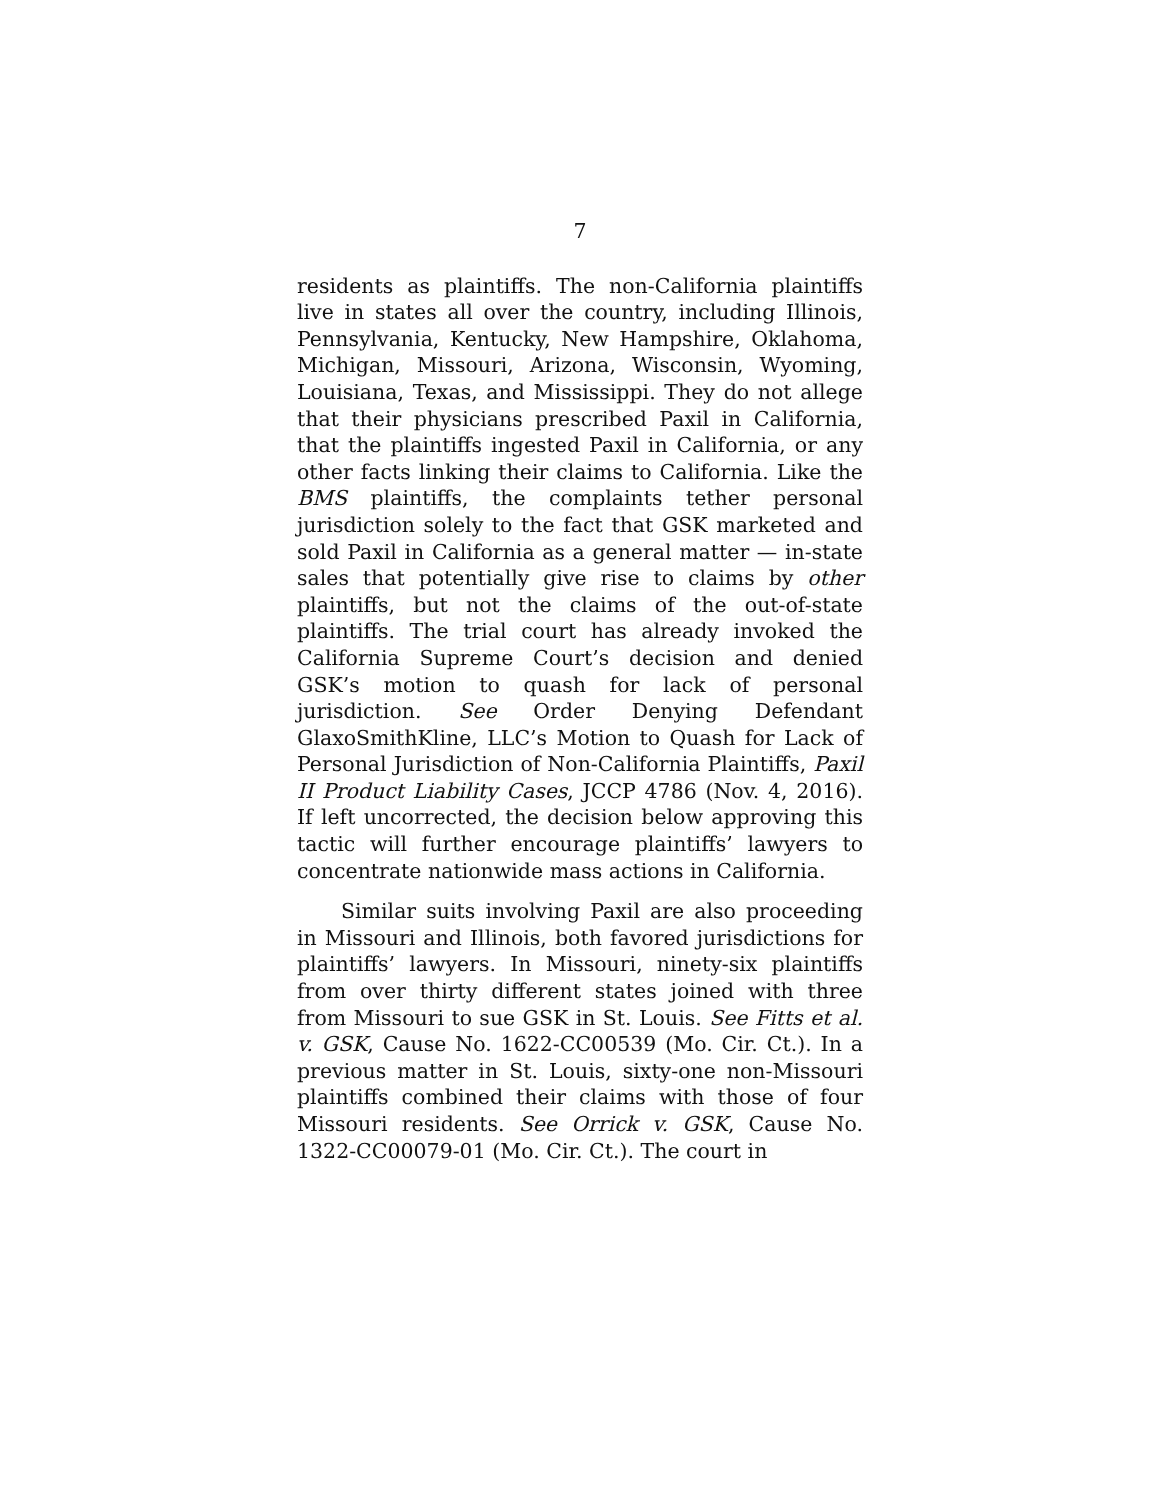7
residents as plaintiffs. The non-California plaintiffs live in states all over the country, including Illinois, Pennsylvania, Kentucky, New Hampshire, Oklahoma, Michigan, Missouri, Arizona, Wisconsin, Wyoming, Louisiana, Texas, and Mississippi. They do not allege that their physicians prescribed Paxil in California, that the plaintiffs ingested Paxil in California, or any other facts linking their claims to California. Like the BMS plaintiffs, the complaints tether personal jurisdiction solely to the fact that GSK marketed and sold Paxil in California as a general matter — in-state sales that potentially give rise to claims by other plaintiffs, but not the claims of the out-of-state plaintiffs. The trial court has already invoked the California Supreme Court’s decision and denied GSK’s motion to quash for lack of personal jurisdiction. See Order Denying Defendant GlaxoSmithKline, LLC’s Motion to Quash for Lack of Personal Jurisdiction of Non-California Plaintiffs, Paxil II Product Liability Cases, JCCP 4786 (Nov. 4, 2016). If left uncorrected, the decision below approving this tactic will further encourage plaintiffs’ lawyers to concentrate nationwide mass actions in California.
Similar suits involving Paxil are also proceeding in Missouri and Illinois, both favored jurisdictions for plaintiffs’ lawyers. In Missouri, ninety-six plaintiffs from over thirty different states joined with three from Missouri to sue GSK in St. Louis. See Fitts et al. v. GSK, Cause No. 1622-CC00539 (Mo. Cir. Ct.). In a previous matter in St. Louis, sixty-one non-Missouri plaintiffs combined their claims with those of four Missouri residents. See Orrick v. GSK, Cause No. 1322-CC00079-01 (Mo. Cir. Ct.). The court in